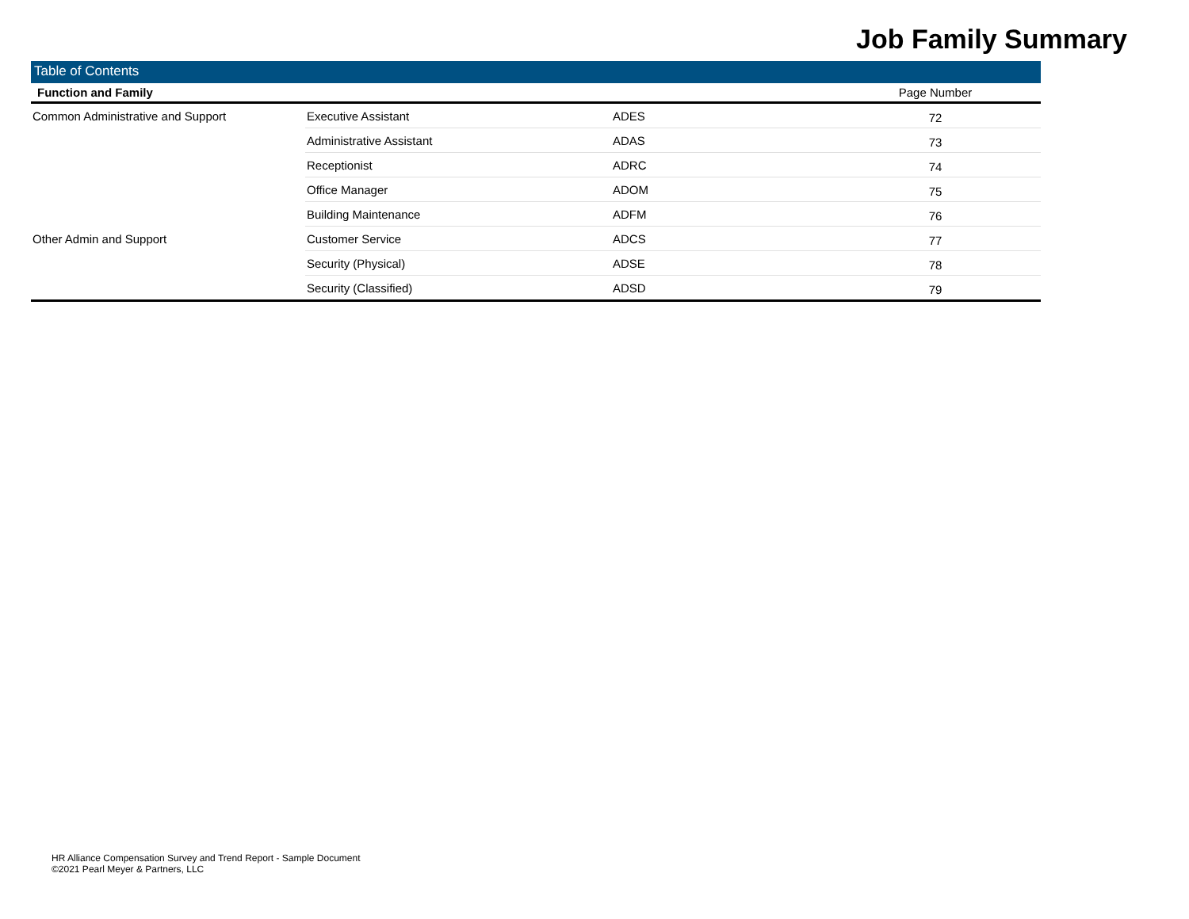Job Family Summary
Table of Contents
| Function and Family | | | Page Number |
| --- | --- | --- | --- |
| Common Administrative and Support | Executive Assistant | ADES | 72 |
| | Administrative Assistant | ADAS | 73 |
| | Receptionist | ADRC | 74 |
| | Office Manager | ADOM | 75 |
| | Building Maintenance | ADFM | 76 |
| Other Admin and Support | Customer Service | ADCS | 77 |
| | Security (Physical) | ADSE | 78 |
| | Security (Classified) | ADSD | 79 |
HR Alliance Compensation Survey and Trend Report - Sample Document
©2021 Pearl Meyer & Partners, LLC